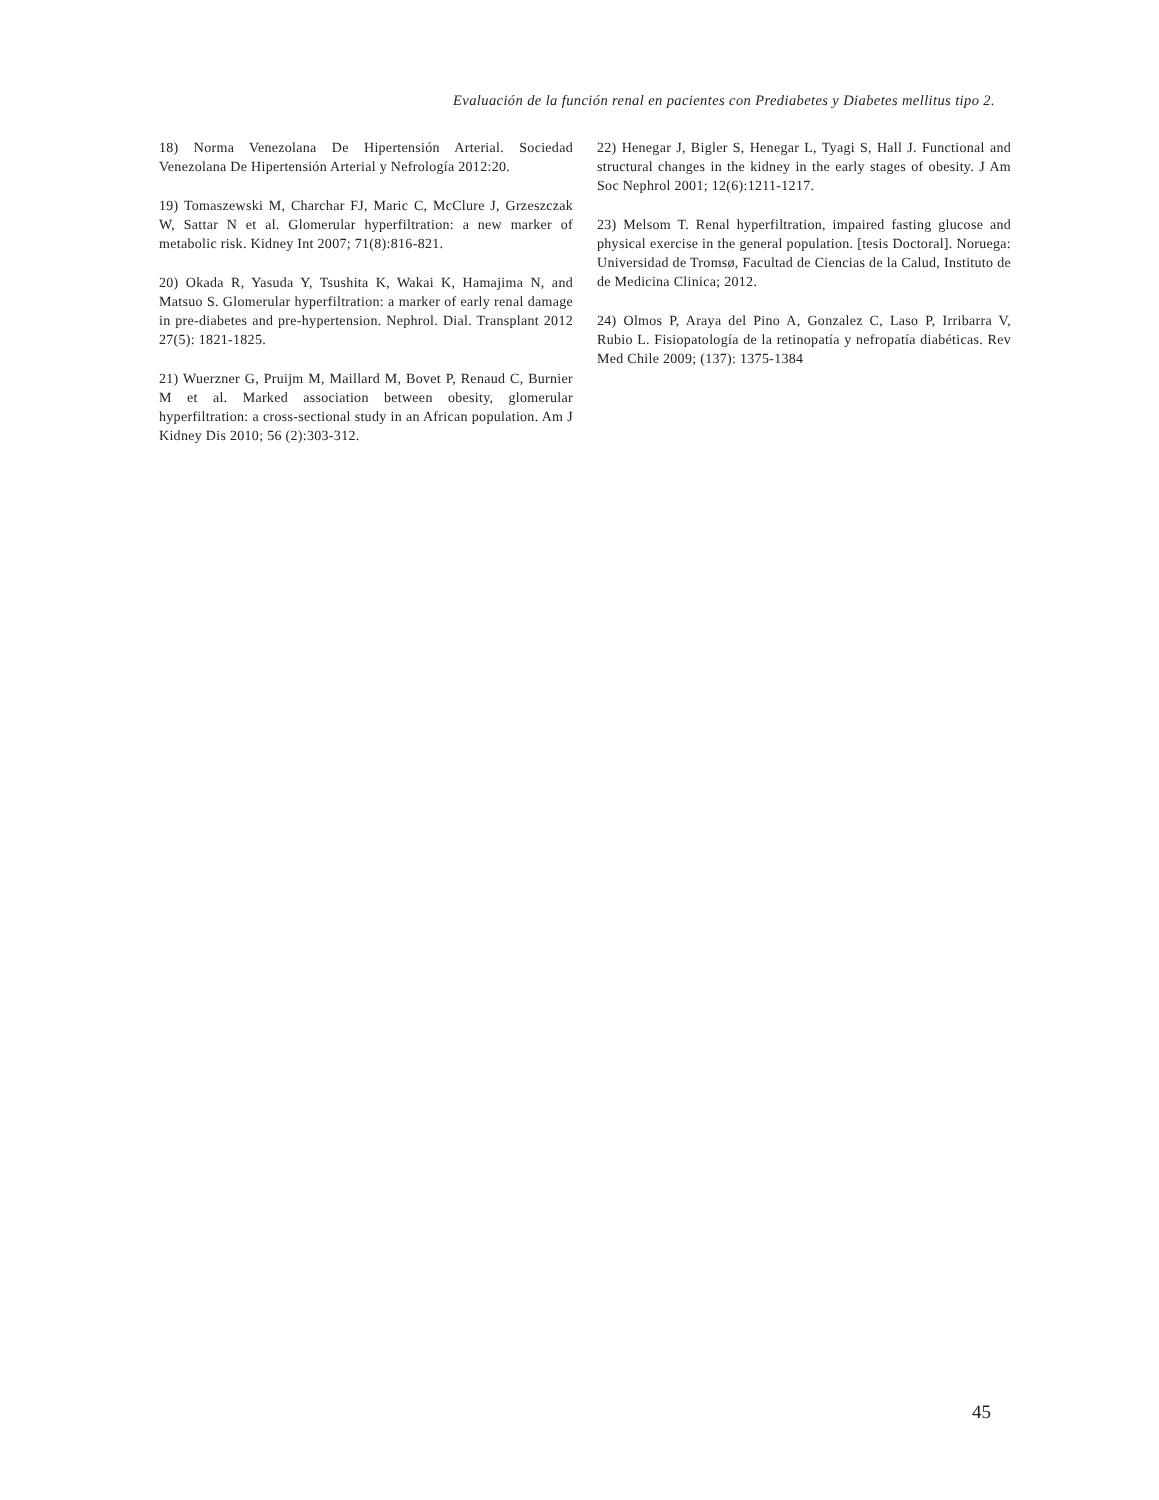Evaluación de la función renal en pacientes con Prediabetes y Diabetes mellitus tipo 2.
18) Norma Venezolana De Hipertensión Arterial. Sociedad Venezolana De Hipertensión Arterial y Nefrología 2012:20.
19) Tomaszewski M, Charchar FJ, Maric C, McClure J, Grzeszczak W, Sattar N et al. Glomerular hyperfiltration: a new marker of metabolic risk. Kidney Int 2007; 71(8):816-821.
20) Okada R, Yasuda Y, Tsushita K, Wakai K, Hamajima N, and Matsuo S. Glomerular hyperfiltration: a marker of early renal damage in pre-diabetes and pre-hypertension. Nephrol. Dial. Transplant 2012 27(5): 1821-1825.
21) Wuerzner G, Pruijm M, Maillard M, Bovet P, Renaud C, Burnier M et al. Marked association between obesity, glomerular hyperfiltration: a cross-sectional study in an African population. Am J Kidney Dis 2010; 56 (2):303-312.
22) Henegar J, Bigler S, Henegar L, Tyagi S, Hall J. Functional and structural changes in the kidney in the early stages of obesity. J Am Soc Nephrol 2001; 12(6):1211-1217.
23) Melsom T. Renal hyperfiltration, impaired fasting glucose and physical exercise in the general population. [tesis Doctoral]. Noruega: Universidad de Tromsø, Facultad de Ciencias de la Calud, Instituto de de Medicina Clinica; 2012.
24) Olmos P, Araya del Pino A, Gonzalez C, Laso P, Irribarra V, Rubio L. Fisiopatología de la retinopatía y nefropatía diabéticas. Rev Med Chile 2009; (137): 1375-1384
45